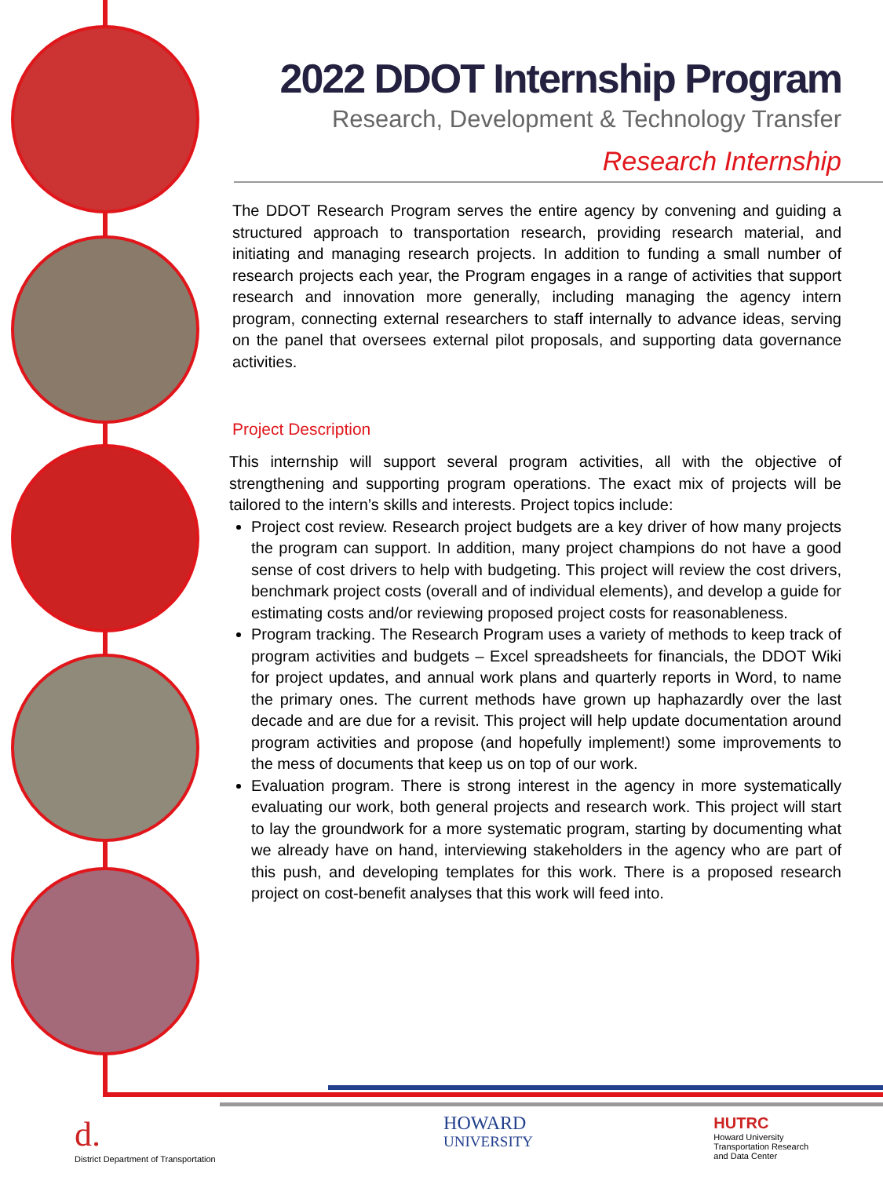2022 DDOT Internship Program
Research, Development & Technology Transfer
Research Internship
The DDOT Research Program serves the entire agency by convening and guiding a structured approach to transportation research, providing research material, and initiating and managing research projects. In addition to funding a small number of research projects each year, the Program engages in a range of activities that support research and innovation more generally, including managing the agency intern program, connecting external researchers to staff internally to advance ideas, serving on the panel that oversees external pilot proposals, and supporting data governance activities.
Project Description
This internship will support several program activities, all with the objective of strengthening and supporting program operations. The exact mix of projects will be tailored to the intern’s skills and interests. Project topics include:
Project cost review. Research project budgets are a key driver of how many projects the program can support. In addition, many project champions do not have a good sense of cost drivers to help with budgeting. This project will review the cost drivers, benchmark project costs (overall and of individual elements), and develop a guide for estimating costs and/or reviewing proposed project costs for reasonableness.
Program tracking. The Research Program uses a variety of methods to keep track of program activities and budgets – Excel spreadsheets for financials, the DDOT Wiki for project updates, and annual work plans and quarterly reports in Word, to name the primary ones. The current methods have grown up haphazardly over the last decade and are due for a revisit. This project will help update documentation around program activities and propose (and hopefully implement!) some improvements to the mess of documents that keep us on top of our work.
Evaluation program. There is strong interest in the agency in more systematically evaluating our work, both general projects and research work. This project will start to lay the groundwork for a more systematic program, starting by documenting what we already have on hand, interviewing stakeholders in the agency who are part of this push, and developing templates for this work. There is a proposed research project on cost-benefit analyses that this work will feed into.
d.
District Department of Transportation
HOWARD
UNIVERSITY
HUTRC
Howard University
Transportation Research
and Data Center